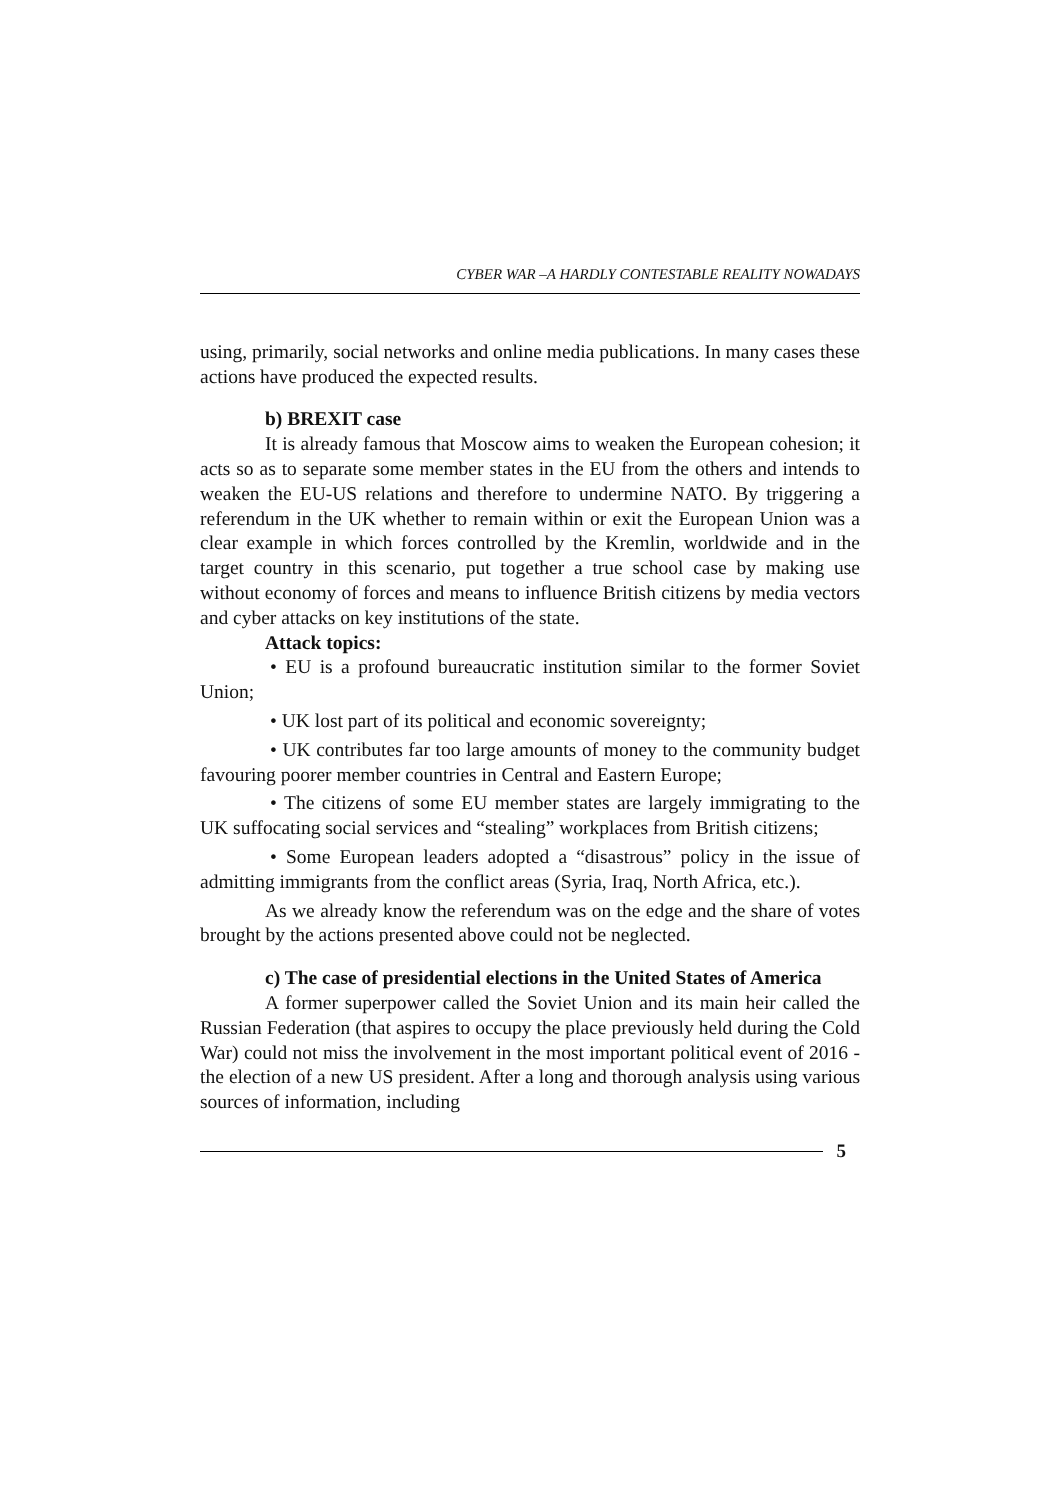CYBER WAR –A HARDLY CONTESTABLE REALITY NOWADAYS
using, primarily, social networks and online media publications. In many cases these actions have produced the expected results.
b) BREXIT case
It is already famous that Moscow aims to weaken the European cohesion; it acts so as to separate some member states in the EU from the others and intends to weaken the EU-US relations and therefore to undermine NATO. By triggering a referendum in the UK whether to remain within or exit the European Union was a clear example in which forces controlled by the Kremlin, worldwide and in the target country in this scenario, put together a true school case by making use without economy of forces and means to influence British citizens by media vectors and cyber attacks on key institutions of the state.
Attack topics:
• EU is a profound bureaucratic institution similar to the former Soviet Union;
• UK lost part of its political and economic sovereignty;
• UK contributes far too large amounts of money to the community budget favouring poorer member countries in Central and Eastern Europe;
• The citizens of some EU member states are largely immigrating to the UK suffocating social services and “stealing” workplaces from British citizens;
• Some European leaders adopted a “disastrous” policy in the issue of admitting immigrants from the conflict areas (Syria, Iraq, North Africa, etc.).
As we already know the referendum was on the edge and the share of votes brought by the actions presented above could not be neglected.
c) The case of presidential elections in the United States of America
A former superpower called the Soviet Union and its main heir called the Russian Federation (that aspires to occupy the place previously held during the Cold War) could not miss the involvement in the most important political event of 2016 - the election of a new US president. After a long and thorough analysis using various sources of information, including
5